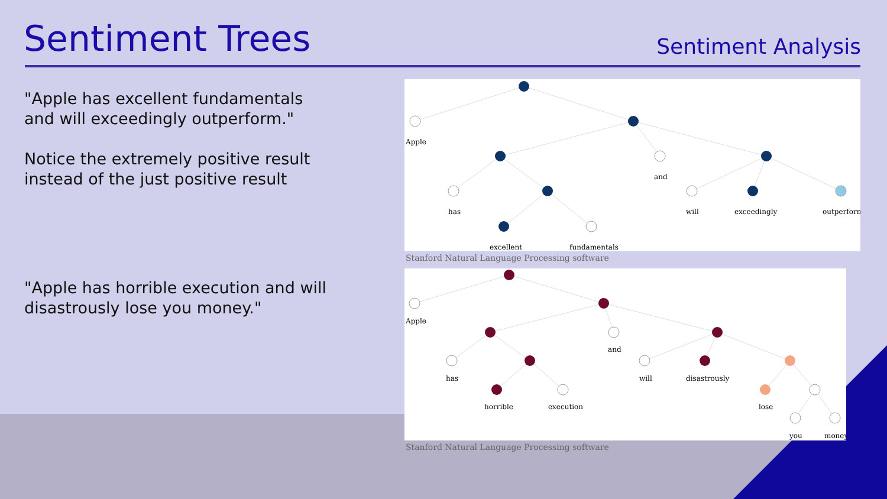Sentiment Trees Sentiment Analysis
"Apple has excellent fundamentals and will exceedingly outperform."
Notice the extremely positive result instead of the just positive result
"Apple has horrible execution and will disastrously lose you money."
Apple
and
has
will
exceedingly
outperform
excellent
fundamentals
Stanford Natural Language Processing software
Apple
and
has
will
disastrously
horrible
execution
lose
you
money
Stanford Natural Language Processing software